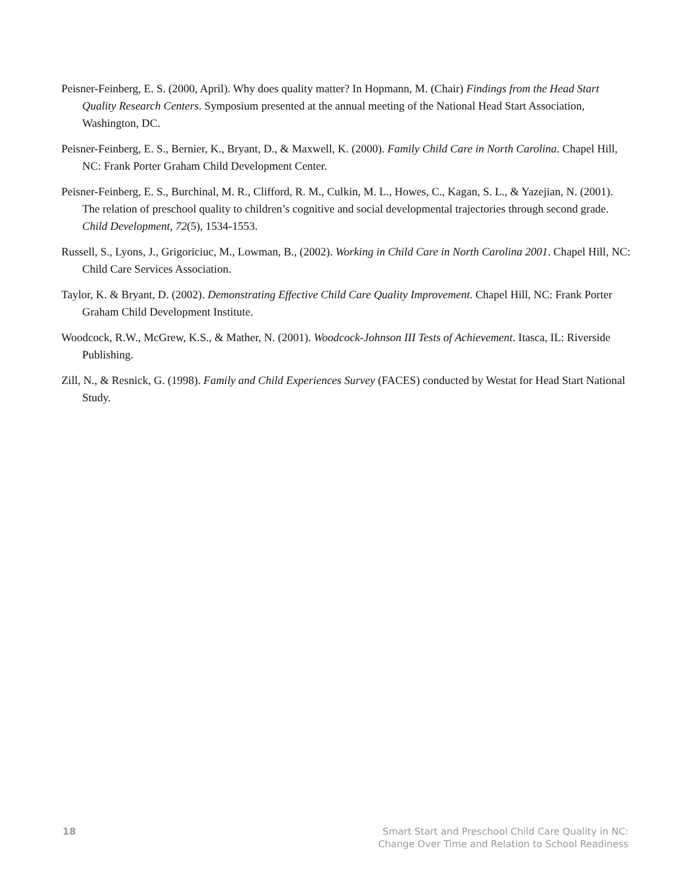Peisner-Feinberg, E. S. (2000, April). Why does quality matter? In Hopmann, M. (Chair) Findings from the Head Start Quality Research Centers. Symposium presented at the annual meeting of the National Head Start Association, Washington, DC.
Peisner-Feinberg, E. S., Bernier, K., Bryant, D., & Maxwell, K. (2000). Family Child Care in North Carolina. Chapel Hill, NC: Frank Porter Graham Child Development Center.
Peisner-Feinberg, E. S., Burchinal, M. R., Clifford, R. M., Culkin, M. L., Howes, C., Kagan, S. L., & Yazejian, N. (2001). The relation of preschool quality to children’s cognitive and social developmental trajectories through second grade. Child Development, 72(5), 1534-1553.
Russell, S., Lyons, J., Grigoriciuc, M., Lowman, B., (2002). Working in Child Care in North Carolina 2001. Chapel Hill, NC: Child Care Services Association.
Taylor, K. & Bryant, D. (2002). Demonstrating Effective Child Care Quality Improvement. Chapel Hill, NC: Frank Porter Graham Child Development Institute.
Woodcock, R.W., McGrew, K.S., & Mather, N. (2001). Woodcock-Johnson III Tests of Achievement. Itasca, IL: Riverside Publishing.
Zill, N., & Resnick, G. (1998). Family and Child Experiences Survey (FACES) conducted by Westat for Head Start National Study.
18 Smart Start and Preschool Child Care Quality in NC:
Change Over Time and Relation to School Readiness